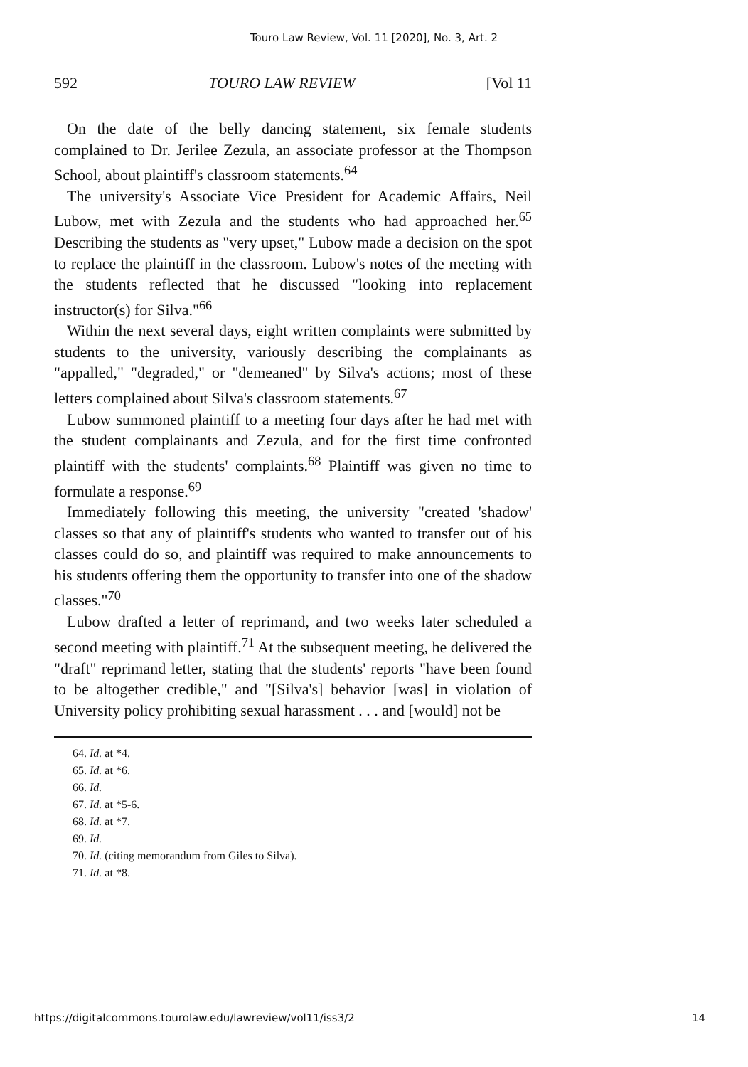Touro Law Review, Vol. 11 [2020], No. 3, Art. 2
592 TOURO LAW REVIEW [Vol 11
On the date of the belly dancing statement, six female students complained to Dr. Jerilee Zezula, an associate professor at the Thompson School, about plaintiff's classroom statements.<sup>64</sup>
The university's Associate Vice President for Academic Affairs, Neil Lubow, met with Zezula and the students who had approached her.<sup>65</sup> Describing the students as "very upset," Lubow made a decision on the spot to replace the plaintiff in the classroom. Lubow's notes of the meeting with the students reflected that he discussed "looking into replacement instructor(s) for Silva."<sup>66</sup>
Within the next several days, eight written complaints were submitted by students to the university, variously describing the complainants as "appalled," "degraded," or "demeaned" by Silva's actions; most of these letters complained about Silva's classroom statements.<sup>67</sup>
Lubow summoned plaintiff to a meeting four days after he had met with the student complainants and Zezula, and for the first time confronted plaintiff with the students' complaints.<sup>68</sup> Plaintiff was given no time to formulate a response.<sup>69</sup>
Immediately following this meeting, the university "created 'shadow' classes so that any of plaintiff's students who wanted to transfer out of his classes could do so, and plaintiff was required to make announcements to his students offering them the opportunity to transfer into one of the shadow classes."<sup>70</sup>
Lubow drafted a letter of reprimand, and two weeks later scheduled a second meeting with plaintiff.<sup>71</sup> At the subsequent meeting, he delivered the "draft" reprimand letter, stating that the students' reports "have been found to be altogether credible," and "[Silva's] behavior [was] in violation of University policy prohibiting sexual harassment . . . and [would] not be
64. Id. at *4.
65. Id. at *6.
66. Id.
67. Id. at *5-6.
68. Id. at *7.
69. Id.
70. Id. (citing memorandum from Giles to Silva).
71. Id. at *8.
https://digitalcommons.tourolaw.edu/lawreview/vol11/iss3/2 14